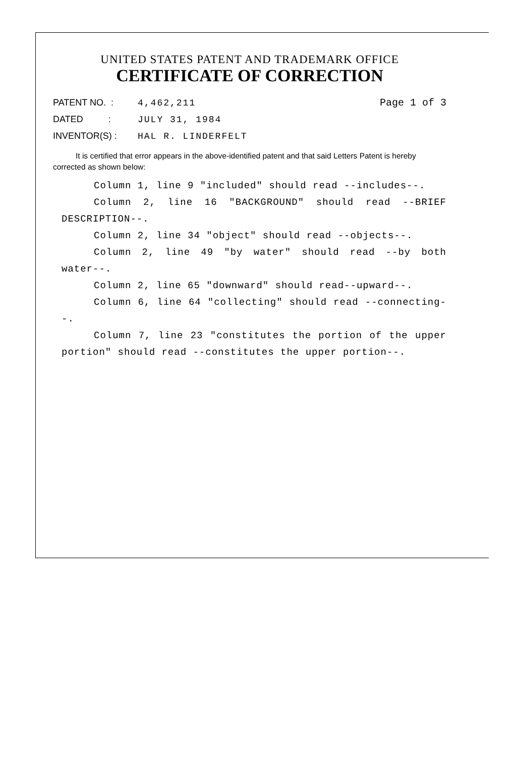UNITED STATES PATENT AND TRADEMARK OFFICE
CERTIFICATE OF CORRECTION
PATENT NO. : 4,462,211 Page 1 of 3
DATED : JULY 31, 1984
INVENTOR(S) : HAL R. LINDERFELT
It is certified that error appears in the above-identified patent and that said Letters Patent is hereby corrected as shown below:
Column 1, line 9 "included" should read --includes--.
Column 2, line 16 "BACKGROUND" should read --BRIEF DESCRIPTION--.
Column 2, line 34 "object" should read --objects--.
Column 2, line 49 "by water" should read --by both water--.
Column 2, line 65 "downward" should read--upward--.
Column 6, line 64 "collecting" should read --connecting--.
Column 7, line 23 "constitutes the portion of the upper portion" should read --constitutes the upper portion--.